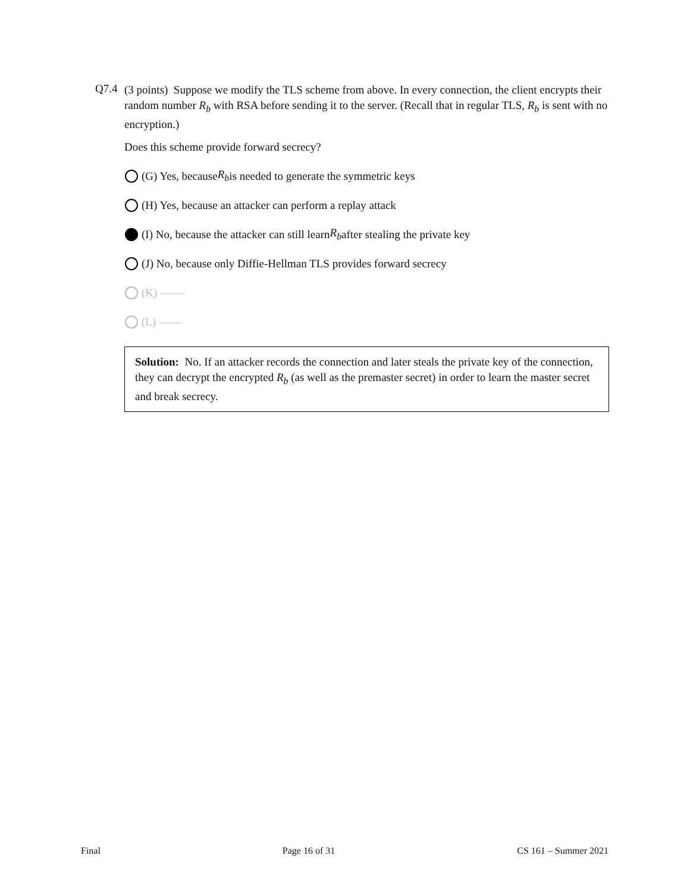Q7.4
(3 points) Suppose we modify the TLS scheme from above. In every connection, the client encrypts their random number R<sub>b</sub> with RSA before sending it to the server. (Recall that in regular TLS, R<sub>b</sub> is sent with no encryption.)
Does this scheme provide forward secrecy?
(G) Yes, because R<sub>b</sub> is needed to generate the symmetric keys
(H) Yes, because an attacker can perform a replay attack
(I) No, because the attacker can still learn R<sub>b</sub> after stealing the private key
(J) No, because only Diffie-Hellman TLS provides forward secrecy
(K) ——
(L) ——
Solution: No. If an attacker records the connection and later steals the private key of the connection, they can decrypt the encrypted R<sub>b</sub> (as well as the premaster secret) in order to learn the master secret and break secrecy.
Final Page 16 of 31 CS 161 – Summer 2021